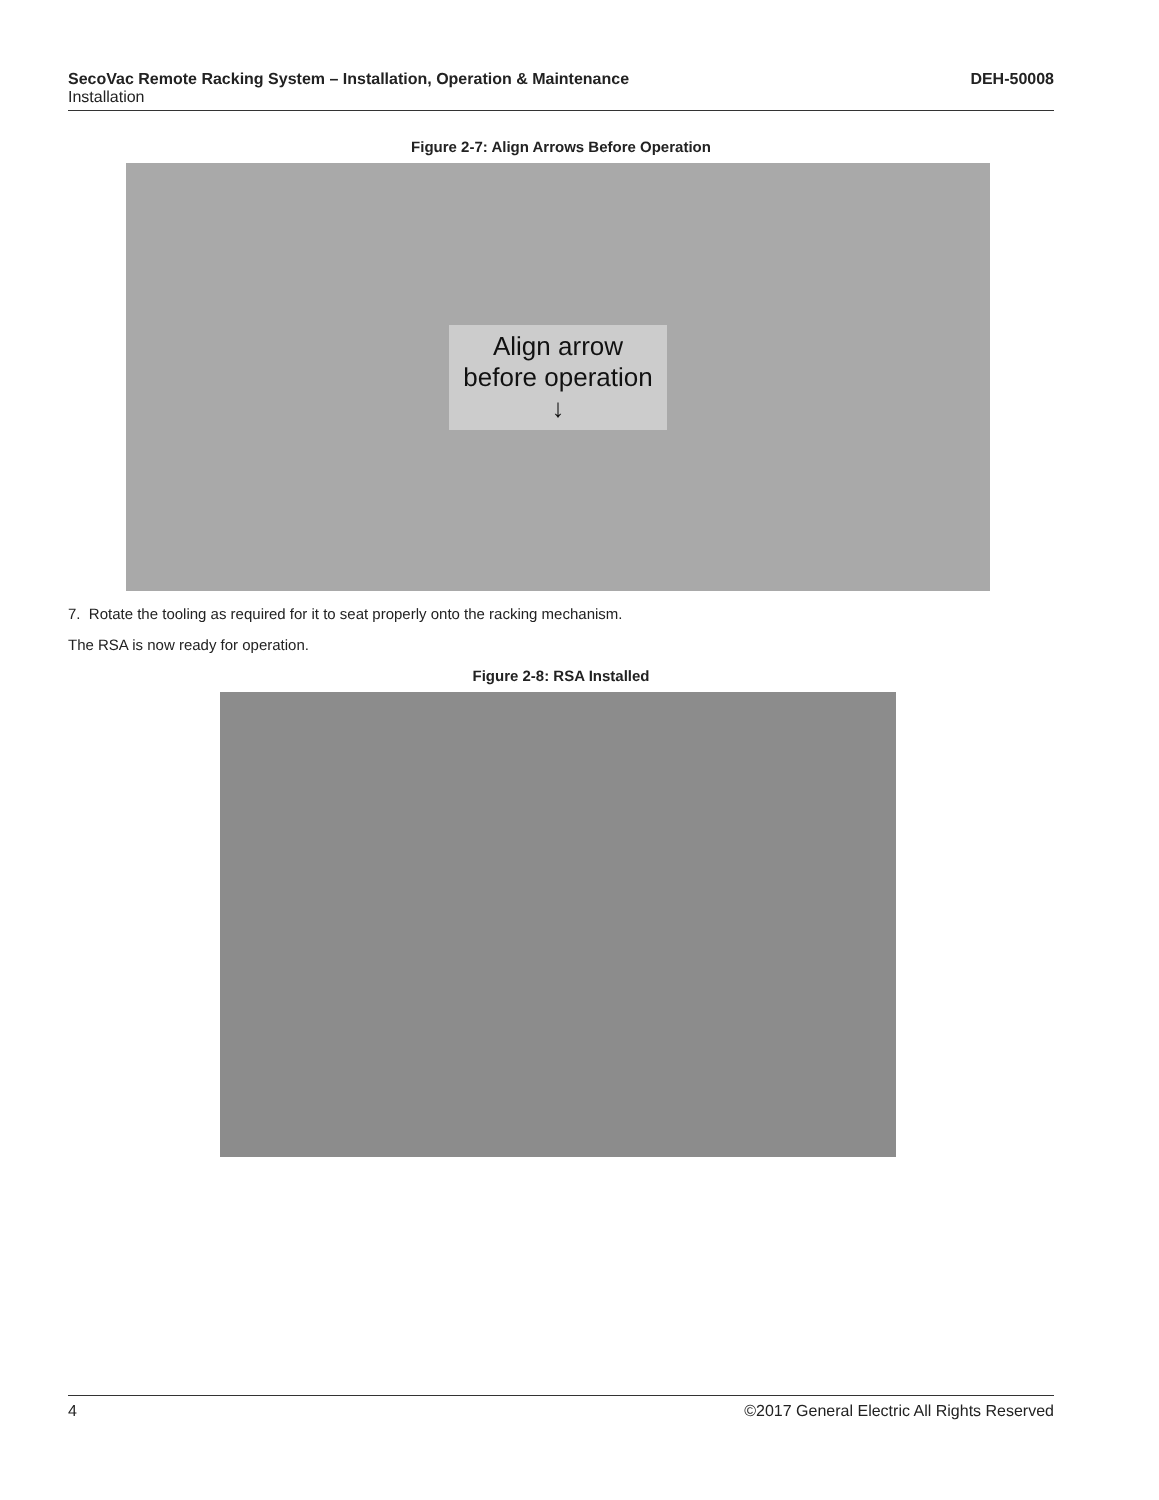DEH-50008 SecoVac Remote Racking System – Installation, Operation & Maintenance
Installation
Figure 2-7: Align Arrows Before Operation
Align arrow
before operation
↓
7. Rotate the tooling as required for it to seat properly onto the racking mechanism.
The RSA is now ready for operation.
Figure 2-8: RSA Installed
©2017 General Electric All Rights Reserved 4